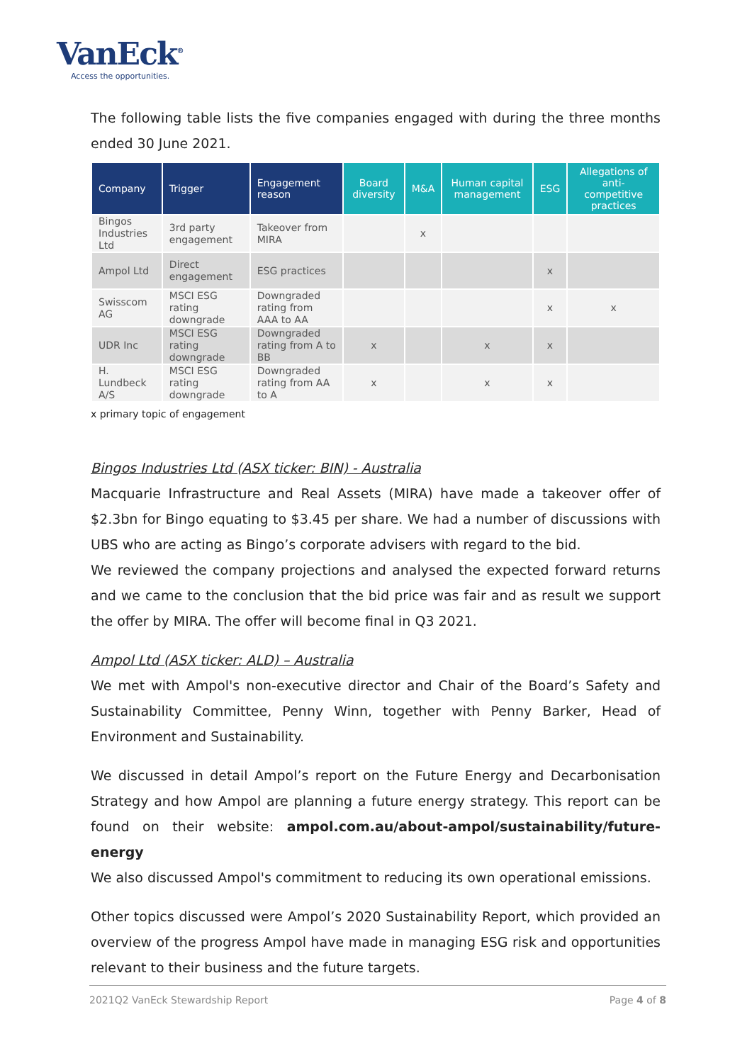VanEck<sup>®</sup>
Access the opportunities.
The following table lists the five companies engaged with during the three months ended 30 June 2021.
| Company | Trigger | Engagement reason | Board diversity | M&A | Human capital management | ESG | Allegations of anti-competitive practices |
| --- | --- | --- | --- | --- | --- | --- | --- |
| Bingos Industries Ltd | 3rd party engagement | Takeover from MIRA | | x | | | |
| Ampol Ltd | Direct engagement | ESG practices | | | | x | |
| Swisscom AG | MSCI ESG rating downgrade | Downgraded rating from AAA to AA | | | | x | x |
| UDR Inc | MSCI ESG rating downgrade | Downgraded rating from A to BB | x | | x | x | |
| H. Lundbeck A/S | MSCI ESG rating downgrade | Downgraded rating from AA to A | x | | x | x | |
x primary topic of engagement
Bingos Industries Ltd (ASX ticker: BIN) - Australia
Macquarie Infrastructure and Real Assets (MIRA) have made a takeover offer of $2.3bn for Bingo equating to $3.45 per share. We had a number of discussions with UBS who are acting as Bingo’s corporate advisers with regard to the bid.
We reviewed the company projections and analysed the expected forward returns and we came to the conclusion that the bid price was fair and as result we support the offer by MIRA. The offer will become final in Q3 2021.
Ampol Ltd (ASX ticker: ALD) – Australia
We met with Ampol's non-executive director and Chair of the Board’s Safety and Sustainability Committee, Penny Winn, together with Penny Barker, Head of Environment and Sustainability.
We discussed in detail Ampol’s report on the Future Energy and Decarbonisation Strategy and how Ampol are planning a future energy strategy. This report can be found on their website: ampol.com.au/about-ampol/sustainability/future-energy
We also discussed Ampol's commitment to reducing its own operational emissions.
Other topics discussed were Ampol’s 2020 Sustainability Report, which provided an overview of the progress Ampol have made in managing ESG risk and opportunities relevant to their business and the future targets.
2021Q2 VanEck Stewardship Report Page 4 of 8